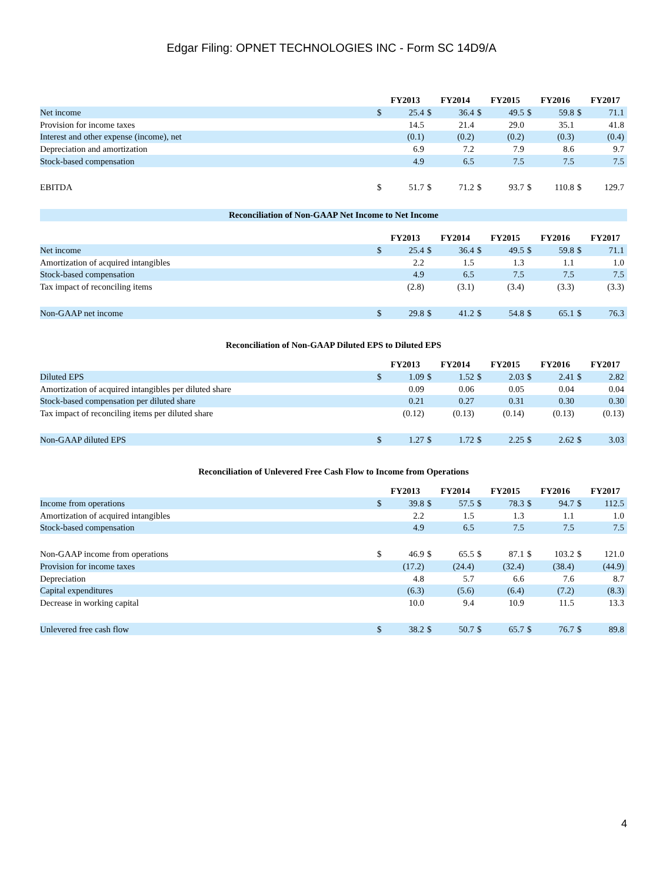Edgar Filing: OPNET TECHNOLOGIES INC - Form SC 14D9/A
| | FY2013 | | FY2014 | | FY2015 | | FY2016 | | FY2017 | |
| Net income | $ | 25.4 | $ | 36.4 | $ | 49.5 | $ | 59.8 | $ | 71.1 |
| Provision for income taxes | | 14.5 | | 21.4 | | 29.0 | | 35.1 | | 41.8 |
| Interest and other expense (income), net | | (0.1) | | (0.2) | | (0.2) | | (0.3) | | (0.4) |
| Depreciation and amortization | | 6.9 | | 7.2 | | 7.9 | | 8.6 | | 9.7 |
| Stock-based compensation | | 4.9 | | 6.5 | | 7.5 | | 7.5 | | 7.5 |
| EBITDA | $ | 51.7 | $ | 71.2 | $ | 93.7 | $ | 110.8 | $ | 129.7 |
Reconciliation of Non-GAAP Net Income to Net Income
| | FY2013 | | FY2014 | | FY2015 | | FY2016 | | FY2017 | |
| Net income | $ | 25.4 | $ | 36.4 | $ | 49.5 | $ | 59.8 | $ | 71.1 |
| Amortization of acquired intangibles | | 2.2 | | 1.5 | | 1.3 | | 1.1 | | 1.0 |
| Stock-based compensation | | 4.9 | | 6.5 | | 7.5 | | 7.5 | | 7.5 |
| Tax impact of reconciling items | | (2.8) | | (3.1) | | (3.4) | | (3.3) | | (3.3) |
| Non-GAAP net income | $ | 29.8 | $ | 41.2 | $ | 54.8 | $ | 65.1 | $ | 76.3 |
Reconciliation of Non-GAAP Diluted EPS to Diluted EPS
| | FY2013 | | FY2014 | | FY2015 | | FY2016 | | FY2017 | |
| Diluted EPS | $ | 1.09 | $ | 1.52 | $ | 2.03 | $ | 2.41 | $ | 2.82 |
| Amortization of acquired intangibles per diluted share | | 0.09 | | 0.06 | | 0.05 | | 0.04 | | 0.04 |
| Stock-based compensation per diluted share | | 0.21 | | 0.27 | | 0.31 | | 0.30 | | 0.30 |
| Tax impact of reconciling items per diluted share | | (0.12) | | (0.13) | | (0.14) | | (0.13) | | (0.13) |
| Non-GAAP diluted EPS | $ | 1.27 | $ | 1.72 | $ | 2.25 | $ | 2.62 | $ | 3.03 |
Reconciliation of Unlevered Free Cash Flow to Income from Operations
| | FY2013 | | FY2014 | | FY2015 | | FY2016 | | FY2017 | |
| Income from operations | $ | 39.8 | $ | 57.5 | $ | 78.3 | $ | 94.7 | $ | 112.5 |
| Amortization of acquired intangibles | | 2.2 | | 1.5 | | 1.3 | | 1.1 | | 1.0 |
| Stock-based compensation | | 4.9 | | 6.5 | | 7.5 | | 7.5 | | 7.5 |
| Non-GAAP income from operations | $ | 46.9 | $ | 65.5 | $ | 87.1 | $ | 103.2 | $ | 121.0 |
| Provision for income taxes | | (17.2) | | (24.4) | | (32.4) | | (38.4) | | (44.9) |
| Depreciation | | 4.8 | | 5.7 | | 6.6 | | 7.6 | | 8.7 |
| Capital expenditures | | (6.3) | | (5.6) | | (6.4) | | (7.2) | | (8.3) |
| Decrease in working capital | | 10.0 | | 9.4 | | 10.9 | | 11.5 | | 13.3 |
| Unlevered free cash flow | $ | 38.2 | $ | 50.7 | $ | 65.7 | $ | 76.7 | $ | 89.8 |
4